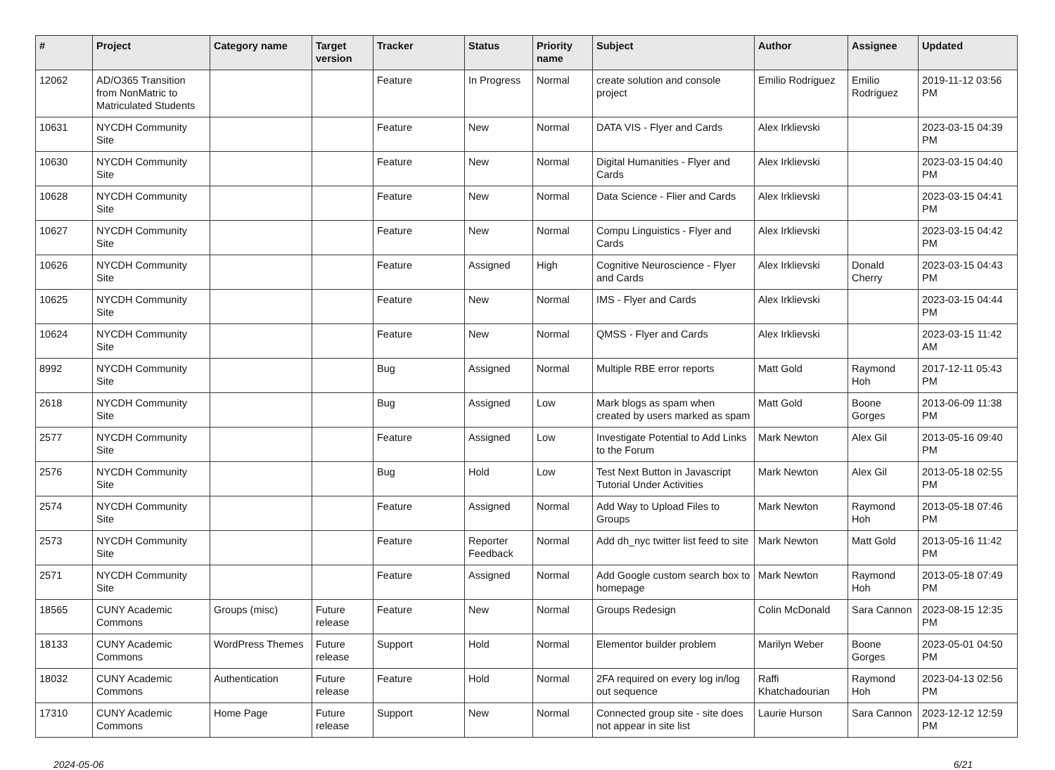| # | Project | Category name | Target version | Tracker | Status | Priority name | Subject | Author | Assignee | Updated |
| --- | --- | --- | --- | --- | --- | --- | --- | --- | --- | --- |
| 12062 | AD/O365 Transition from NonMatric to Matriculated Students | | | Feature | In Progress | Normal | create solution and console project | Emilio Rodriguez | Emilio Rodriguez | 2019-11-12 03:56 PM |
| 10631 | NYCDH Community Site | | | Feature | New | Normal | DATA VIS - Flyer and Cards | Alex Irklievski | | 2023-03-15 04:39 PM |
| 10630 | NYCDH Community Site | | | Feature | New | Normal | Digital Humanities - Flyer and Cards | Alex Irklievski | | 2023-03-15 04:40 PM |
| 10628 | NYCDH Community Site | | | Feature | New | Normal | Data Science - Flier and Cards | Alex Irklievski | | 2023-03-15 04:41 PM |
| 10627 | NYCDH Community Site | | | Feature | New | Normal | Compu Linguistics - Flyer and Cards | Alex Irklievski | | 2023-03-15 04:42 PM |
| 10626 | NYCDH Community Site | | | Feature | Assigned | High | Cognitive Neuroscience - Flyer and Cards | Alex Irklievski | Donald Cherry | 2023-03-15 04:43 PM |
| 10625 | NYCDH Community Site | | | Feature | New | Normal | IMS - Flyer and Cards | Alex Irklievski | | 2023-03-15 04:44 PM |
| 10624 | NYCDH Community Site | | | Feature | New | Normal | QMSS - Flyer and Cards | Alex Irklievski | | 2023-03-15 11:42 AM |
| 8992 | NYCDH Community Site | | | Bug | Assigned | Normal | Multiple RBE error reports | Matt Gold | Raymond Hoh | 2017-12-11 05:43 PM |
| 2618 | NYCDH Community Site | | | Bug | Assigned | Low | Mark blogs as spam when created by users marked as spam | Matt Gold | Boone Gorges | 2013-06-09 11:38 PM |
| 2577 | NYCDH Community Site | | | Feature | Assigned | Low | Investigate Potential to Add Links to the Forum | Mark Newton | Alex Gil | 2013-05-16 09:40 PM |
| 2576 | NYCDH Community Site | | | Bug | Hold | Low | Test Next Button in Javascript Tutorial Under Activities | Mark Newton | Alex Gil | 2013-05-18 02:55 PM |
| 2574 | NYCDH Community Site | | | Feature | Assigned | Normal | Add Way to Upload Files to Groups | Mark Newton | Raymond Hoh | 2013-05-18 07:46 PM |
| 2573 | NYCDH Community Site | | | Feature | Reporter Feedback | Normal | Add dh_nyc twitter list feed to site | Mark Newton | Matt Gold | 2013-05-16 11:42 PM |
| 2571 | NYCDH Community Site | | | Feature | Assigned | Normal | Add Google custom search box to homepage | Mark Newton | Raymond Hoh | 2013-05-18 07:49 PM |
| 18565 | CUNY Academic Commons | Groups (misc) | Future release | Feature | New | Normal | Groups Redesign | Colin McDonald | Sara Cannon | 2023-08-15 12:35 PM |
| 18133 | CUNY Academic Commons | WordPress Themes | Future release | Support | Hold | Normal | Elementor builder problem | Marilyn Weber | Boone Gorges | 2023-05-01 04:50 PM |
| 18032 | CUNY Academic Commons | Authentication | Future release | Feature | Hold | Normal | 2FA required on every log in/log out sequence | Raffi Khatchadourian | Raymond Hoh | 2023-04-13 02:56 PM |
| 17310 | CUNY Academic Commons | Home Page | Future release | Support | New | Normal | Connected group site - site does not appear in site list | Laurie Hurson | Sara Cannon | 2023-12-12 12:59 PM |
2024-05-06 6/21